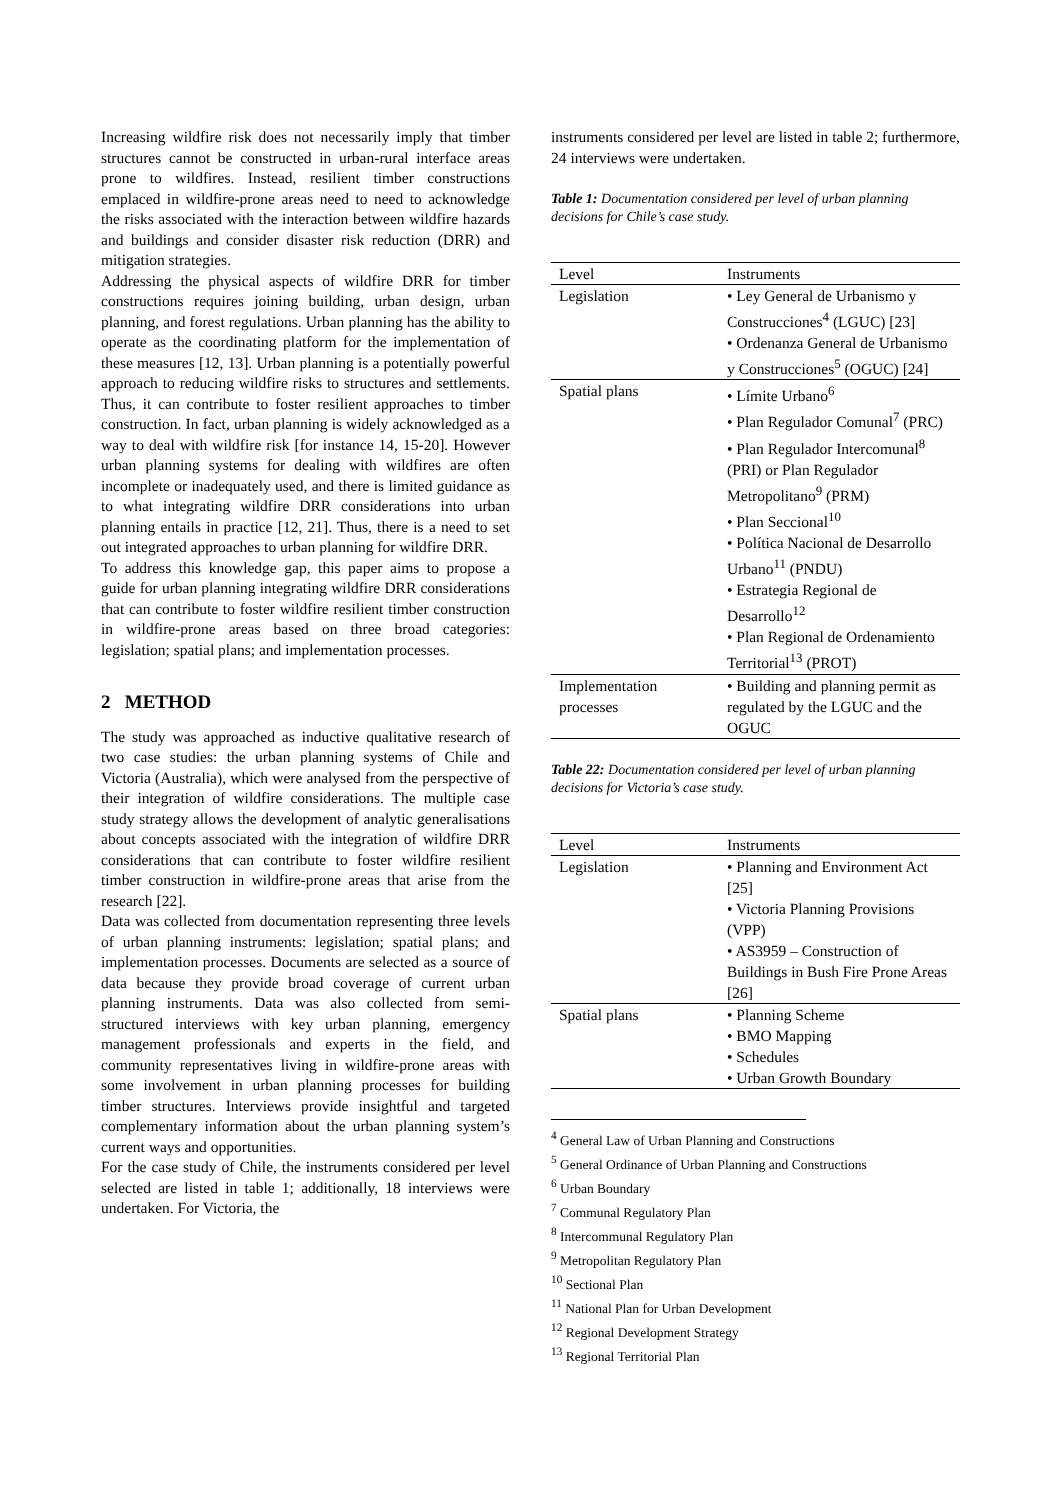Increasing wildfire risk does not necessarily imply that timber structures cannot be constructed in urban-rural interface areas prone to wildfires. Instead, resilient timber constructions emplaced in wildfire-prone areas need to need to acknowledge the risks associated with the interaction between wildfire hazards and buildings and consider disaster risk reduction (DRR) and mitigation strategies.
Addressing the physical aspects of wildfire DRR for timber constructions requires joining building, urban design, urban planning, and forest regulations. Urban planning has the ability to operate as the coordinating platform for the implementation of these measures [12, 13]. Urban planning is a potentially powerful approach to reducing wildfire risks to structures and settlements. Thus, it can contribute to foster resilient approaches to timber construction. In fact, urban planning is widely acknowledged as a way to deal with wildfire risk [for instance 14, 15-20]. However urban planning systems for dealing with wildfires are often incomplete or inadequately used, and there is limited guidance as to what integrating wildfire DRR considerations into urban planning entails in practice [12, 21]. Thus, there is a need to set out integrated approaches to urban planning for wildfire DRR.
To address this knowledge gap, this paper aims to propose a guide for urban planning integrating wildfire DRR considerations that can contribute to foster wildfire resilient timber construction in wildfire-prone areas based on three broad categories: legislation; spatial plans; and implementation processes.
2 METHOD
The study was approached as inductive qualitative research of two case studies: the urban planning systems of Chile and Victoria (Australia), which were analysed from the perspective of their integration of wildfire considerations. The multiple case study strategy allows the development of analytic generalisations about concepts associated with the integration of wildfire DRR considerations that can contribute to foster wildfire resilient timber construction in wildfire-prone areas that arise from the research [22].
Data was collected from documentation representing three levels of urban planning instruments: legislation; spatial plans; and implementation processes. Documents are selected as a source of data because they provide broad coverage of current urban planning instruments. Data was also collected from semi-structured interviews with key urban planning, emergency management professionals and experts in the field, and community representatives living in wildfire-prone areas with some involvement in urban planning processes for building timber structures. Interviews provide insightful and targeted complementary information about the urban planning system’s current ways and opportunities.
For the case study of Chile, the instruments considered per level selected are listed in table 1; additionally, 18 interviews were undertaken. For Victoria, the
instruments considered per level are listed in table 2; furthermore, 24 interviews were undertaken.
Table 1: Documentation considered per level of urban planning decisions for Chile’s case study.
| Level | Instruments |
| --- | --- |
| Legislation | • Ley General de Urbanismo y Construcciones<sup>4</sup> (LGUC) [23] • Ordenanza General de Urbanismo y Construcciones<sup>5</sup> (OGUC) [24] |
| Spatial plans | • Límite Urbano<sup>6</sup> • Plan Regulador Comunal<sup>7</sup> (PRC) • Plan Regulador Intercomunal<sup>8</sup> (PRI) or Plan Regulador Metropolitano<sup>9</sup> (PRM) • Plan Seccional<sup>10</sup> • Política Nacional de Desarrollo Urbano<sup>11</sup> (PNDU) • Estrategia Regional de Desarrollo<sup>12</sup> • Plan Regional de Ordenamiento Territorial<sup>13</sup> (PROT) |
| Implementation processes | • Building and planning permit as regulated by the LGUC and the OGUC |
Table 22: Documentation considered per level of urban planning decisions for Victoria’s case study.
| Level | Instruments |
| --- | --- |
| Legislation | • Planning and Environment Act [25] • Victoria Planning Provisions (VPP) • AS3959 – Construction of Buildings in Bush Fire Prone Areas [26] |
| Spatial plans | • Planning Scheme • BMO Mapping • Schedules • Urban Growth Boundary |
<sup>4</sup> General Law of Urban Planning and Constructions
<sup>5</sup> General Ordinance of Urban Planning and Constructions
<sup>6</sup> Urban Boundary
<sup>7</sup> Communal Regulatory Plan
<sup>8</sup> Intercommunal Regulatory Plan
<sup>9</sup> Metropolitan Regulatory Plan
<sup>10</sup> Sectional Plan
<sup>11</sup> National Plan for Urban Development
<sup>12</sup> Regional Development Strategy
<sup>13</sup> Regional Territorial Plan